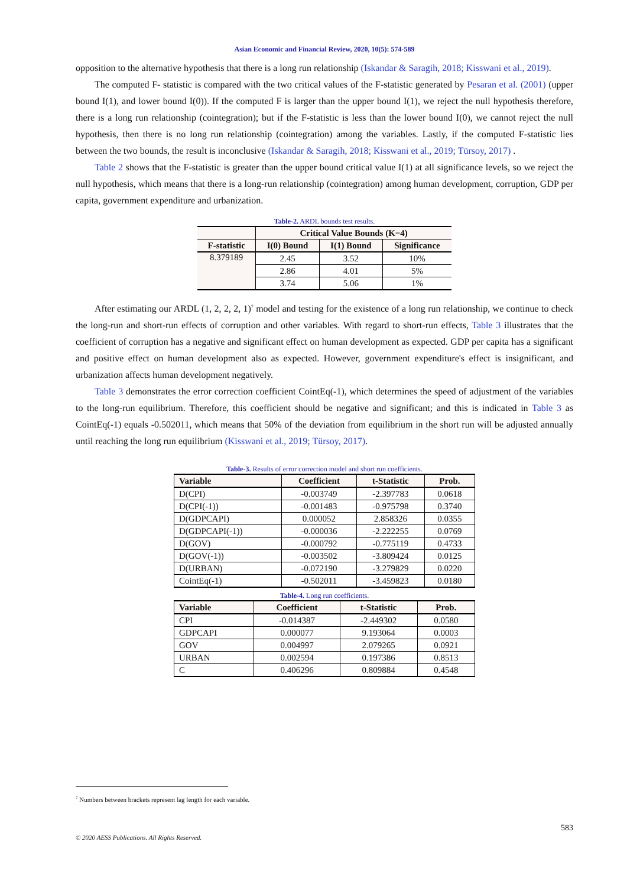Asian Economic and Financial Review, 2020, 10(5): 574-589
opposition to the alternative hypothesis that there is a long run relationship (Iskandar & Saragih, 2018; Kisswani et al., 2019).
The computed F- statistic is compared with the two critical values of the F-statistic generated by Pesaran et al. (2001) (upper bound I(1), and lower bound I(0)). If the computed F is larger than the upper bound I(1), we reject the null hypothesis therefore, there is a long run relationship (cointegration); but if the F-statistic is less than the lower bound I(0), we cannot reject the null hypothesis, then there is no long run relationship (cointegration) among the variables. Lastly, if the computed F-statistic lies between the two bounds, the result is inconclusive (Iskandar & Saragih, 2018; Kisswani et al., 2019; Türsoy, 2017) .
Table 2 shows that the F-statistic is greater than the upper bound critical value I(1) at all significance levels, so we reject the null hypothesis, which means that there is a long-run relationship (cointegration) among human development, corruption, GDP per capita, government expenditure and urbanization.
Table-2. ARDL bounds test results.
| | Critical Value Bounds (K=4) | | |
| --- | --- | --- | --- |
| F-statistic | I(0) Bound | I(1) Bound | Significance |
| 8.379189 | 2.45 | 3.52 | 10% |
| | 2.86 | 4.01 | 5% |
| | 3.74 | 5.06 | 1% |
After estimating our ARDL (1, 2, 2, 2, 1)<sup>7</sup> model and testing for the existence of a long run relationship, we continue to check the long-run and short-run effects of corruption and other variables. With regard to short-run effects, Table 3 illustrates that the coefficient of corruption has a negative and significant effect on human development as expected. GDP per capita has a significant and positive effect on human development also as expected. However, government expenditure's effect is insignificant, and urbanization affects human development negatively.
Table 3 demonstrates the error correction coefficient CointEq(-1), which determines the speed of adjustment of the variables to the long-run equilibrium. Therefore, this coefficient should be negative and significant; and this is indicated in Table 3 as CointEq(-1) equals -0.502011, which means that 50% of the deviation from equilibrium in the short run will be adjusted annually until reaching the long run equilibrium (Kisswani et al., 2019; Türsoy, 2017).
Table-3. Results of error correction model and short run coefficients.
| Variable | Coefficient | t-Statistic | Prob. |
| --- | --- | --- | --- |
| D(CPI) | -0.003749 | -2.397783 | 0.0618 |
| D(CPI(-1)) | -0.001483 | -0.975798 | 0.3740 |
| D(GDPCAPI) | 0.000052 | 2.858326 | 0.0355 |
| D(GDPCAPI(-1)) | -0.000036 | -2.222255 | 0.0769 |
| D(GOV) | -0.000792 | -0.775119 | 0.4733 |
| D(GOV(-1)) | -0.003502 | -3.809424 | 0.0125 |
| D(URBAN) | -0.072190 | -3.279829 | 0.0220 |
| CointEq(-1) | -0.502011 | -3.459823 | 0.0180 |
Table-4. Long run coefficients.
| Variable | Coefficient | t-Statistic | Prob. |
| --- | --- | --- | --- |
| CPI | -0.014387 | -2.449302 | 0.0580 |
| GDPCAPI | 0.000077 | 9.193064 | 0.0003 |
| GOV | 0.004997 | 2.079265 | 0.0921 |
| URBAN | 0.002594 | 0.197386 | 0.8513 |
| C | 0.406296 | 0.809884 | 0.4548 |
<sup>7</sup> Numbers between brackets represent lag length for each variable.
583
© 2020 AESS Publications. All Rights Reserved.